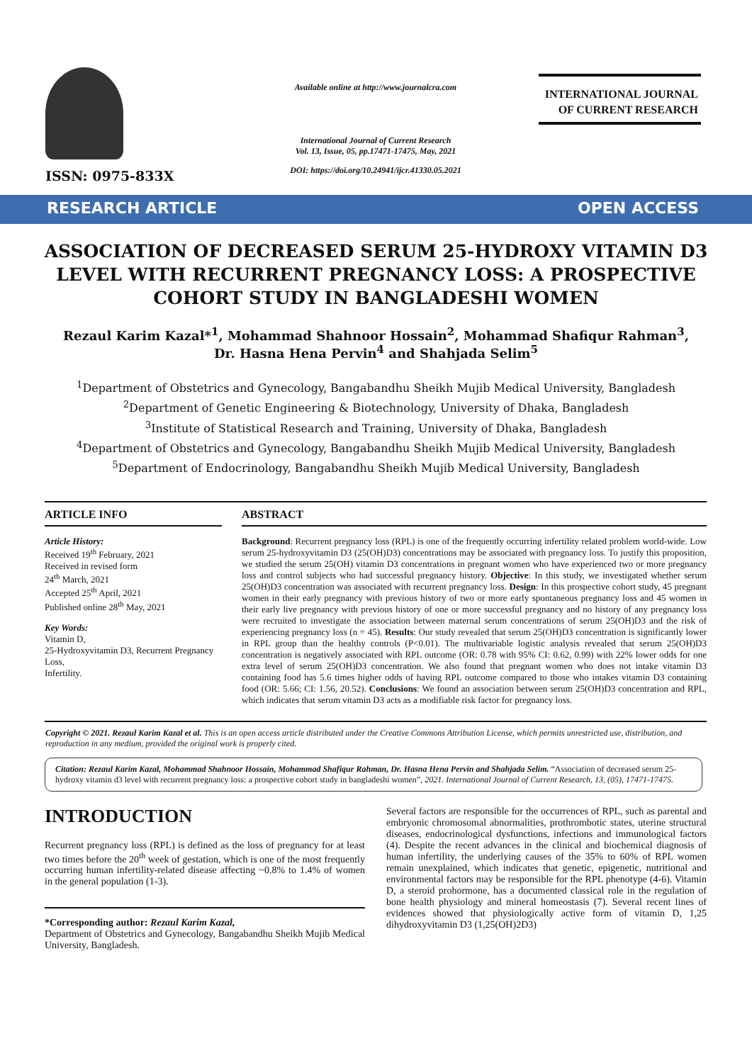ISSN: 0975-833X
Available online at http://www.journalcra.com
International Journal of Current Research
Vol. 13, Issue, 05, pp.17471-17475, May, 2021
DOI: https://doi.org/10.24941/ijcr.41330.05.2021
INTERNATIONAL JOURNAL
OF CURRENT RESEARCH
RESEARCH ARTICLE OPEN ACCESS
ASSOCIATION OF DECREASED SERUM 25-HYDROXY VITAMIN D3 LEVEL WITH RECURRENT PREGNANCY LOSS: A PROSPECTIVE COHORT STUDY IN BANGLADESHI WOMEN
Rezaul Karim Kazal*<sup>1</sup>, Mohammad Shahnoor Hossain<sup>2</sup>, Mohammad Shafiqur Rahman<sup>3</sup>,
Dr. Hasna Hena Pervin<sup>4</sup> and Shahjada Selim<sup>5</sup>
<sup>1</sup> Department of Obstetrics and Gynecology, Bangabandhu Sheikh Mujib Medical University, Bangladesh
<sup>2</sup> Department of Genetic Engineering & Biotechnology, University of Dhaka, Bangladesh
<sup>3</sup> Institute of Statistical Research and Training, University of Dhaka, Bangladesh
<sup>4</sup> Department of Obstetrics and Gynecology, Bangabandhu Sheikh Mujib Medical University, Bangladesh
<sup>5</sup> Department of Endocrinology, Bangabandhu Sheikh Mujib Medical University, Bangladesh
ARTICLE INFO
Article History:
Received 19<sup>th</sup> February, 2021
Received in revised form
24<sup>th</sup> March, 2021
Accepted 25<sup>th</sup> April, 2021
Published online 28<sup>th</sup> May, 2021
Key Words:
Vitamin D,
25-Hydroxyvitamin D3, Recurrent Pregnancy Loss,
Infertility.
ABSTRACT
Background: Recurrent pregnancy loss (RPL) is one of the frequently occurring infertility related problem world-wide. Low serum 25-hydroxyvitamin D3 (25(OH)D3) concentrations may be associated with pregnancy loss. To justify this proposition, we studied the serum 25(OH) vitamin D3 concentrations in pregnant women who have experienced two or more pregnancy loss and control subjects who had successful pregnancy history. Objective: In this study, we investigated whether serum 25(OH)D3 concentration was associated with recurrent pregnancy loss. Design: In this prospective cohort study, 45 pregnant women in their early pregnancy with previous history of two or more early spontaneous pregnancy loss and 45 women in their early live pregnancy with previous history of one or more successful pregnancy and no history of any pregnancy loss were recruited to investigate the association between maternal serum concentrations of serum 25(OH)D3 and the risk of experiencing pregnancy loss (n = 45). Results: Our study revealed that serum 25(OH)D3 concentration is significantly lower in RPL group than the healthy controls (P<0.01). The multivariable logistic analysis revealed that serum 25(OH)D3 concentration is negatively associated with RPL outcome (OR: 0.78 with 95% CI: 0.62, 0.99) with 22% lower odds for one extra level of serum 25(OH)D3 concentration. We also found that pregnant women who does not intake vitamin D3 containing food has 5.6 times higher odds of having RPL outcome compared to those who intakes vitamin D3 containing food (OR: 5.66; CI: 1.56, 20.52). Conclusions: We found an association between serum 25(OH)D3 concentration and RPL, which indicates that serum vitamin D3 acts as a modifiable risk factor for pregnancy loss.
Copyright © 2021. Rezaul Karim Kazal et al. This is an open access article distributed under the Creative Commons Attribution License, which permits unrestricted use, distribution, and reproduction in any medium, provided the original work is properly cited.
Citation: Rezaul Karim Kazal, Mohammad Shahnoor Hossain, Mohammad Shafiqur Rahman, Dr. Hasna Hena Pervin and Shahjada Selim. “Association of decreased serum 25-hydroxy vitamin d3 level with recurrent pregnancy loss: a prospective cohort study in bangladeshi women”, 2021. International Journal of Current Research, 13, (05), 17471-17475.
INTRODUCTION
Recurrent pregnancy loss (RPL) is defined as the loss of pregnancy for at least two times before the 20<sup>th</sup> week of gestation, which is one of the most frequently occurring human infertility-related disease affecting ~0.8% to 1.4% of women in the general population (1-3).
*Corresponding author: Rezaul Karim Kazal,
Department of Obstetrics and Gynecology, Bangabandhu Sheikh Mujib Medical University, Bangladesh.
Several factors are responsible for the occurrences of RPL, such as parental and embryonic chromosomal abnormalities, prothrombotic states, uterine structural diseases, endocrinological dysfunctions, infections and immunological factors (4). Despite the recent advances in the clinical and biochemical diagnosis of human infertility, the underlying causes of the 35% to 60% of RPL women remain unexplained, which indicates that genetic, epigenetic, nutritional and environmental factors may be responsible for the RPL phenotype (4-6). Vitamin D, a steroid prohormone, has a documented classical role in the regulation of bone health physiology and mineral homeostasis (7). Several recent lines of evidences showed that physiologically active form of vitamin D, 1,25 dihydroxyvitamin D3 (1,25(OH)2D3)